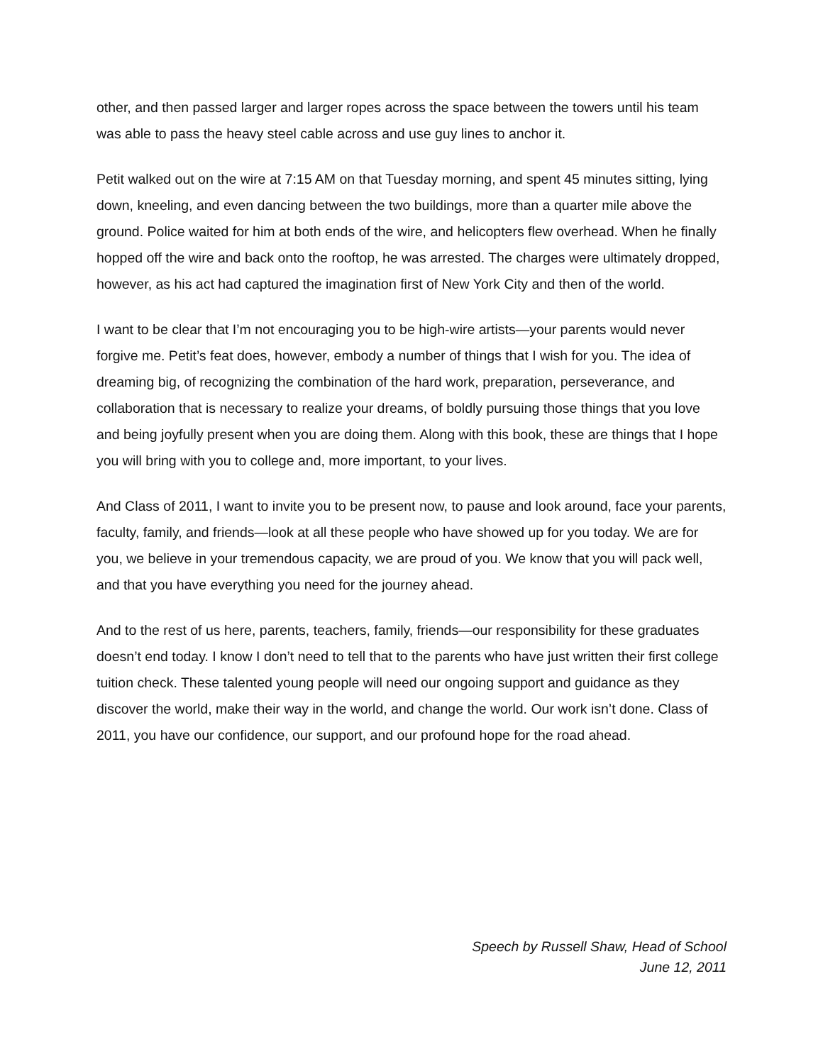other, and then passed larger and larger ropes across the space between the towers until his team was able to pass the heavy steel cable across and use guy lines to anchor it.
Petit walked out on the wire at 7:15 AM on that Tuesday morning, and spent 45 minutes sitting, lying down, kneeling, and even dancing between the two buildings, more than a quarter mile above the ground. Police waited for him at both ends of the wire, and helicopters flew overhead. When he finally hopped off the wire and back onto the rooftop, he was arrested. The charges were ultimately dropped, however, as his act had captured the imagination first of New York City and then of the world.
I want to be clear that I’m not encouraging you to be high-wire artists—your parents would never forgive me. Petit’s feat does, however, embody a number of things that I wish for you. The idea of dreaming big, of recognizing the combination of the hard work, preparation, perseverance, and collaboration that is necessary to realize your dreams, of boldly pursuing those things that you love and being joyfully present when you are doing them. Along with this book, these are things that I hope you will bring with you to college and, more important, to your lives.
And Class of 2011, I want to invite you to be present now, to pause and look around, face your parents, faculty, family, and friends—look at all these people who have showed up for you today. We are for you, we believe in your tremendous capacity, we are proud of you. We know that you will pack well, and that you have everything you need for the journey ahead.
And to the rest of us here, parents, teachers, family, friends—our responsibility for these graduates doesn’t end today. I know I don’t need to tell that to the parents who have just written their first college tuition check. These talented young people will need our ongoing support and guidance as they discover the world, make their way in the world, and change the world. Our work isn’t done. Class of 2011, you have our confidence, our support, and our profound hope for the road ahead.
Speech by Russell Shaw, Head of School
June 12, 2011